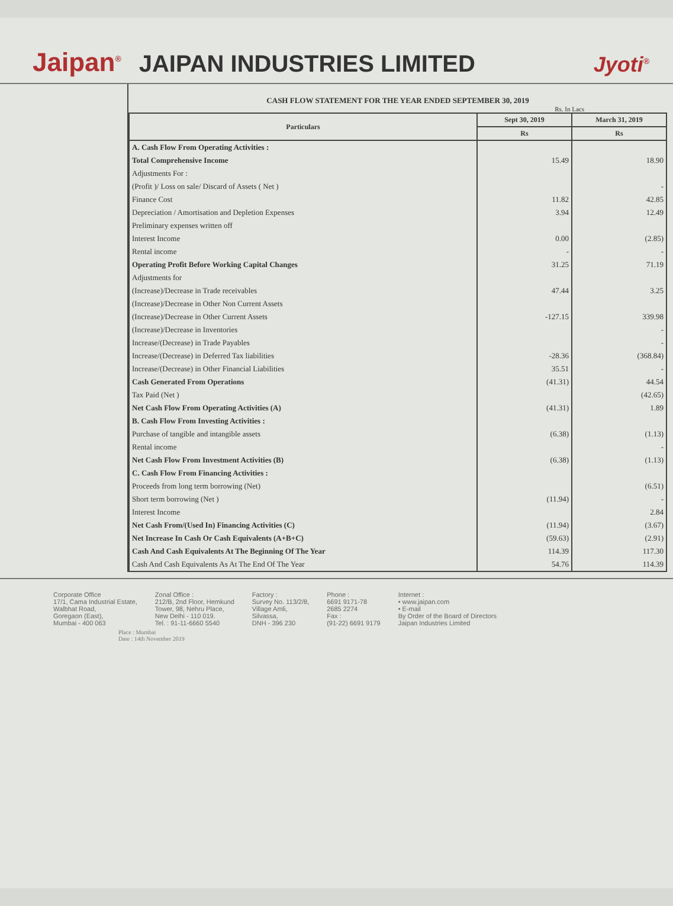Jaipan<sup>®</sup> JAIPAN INDUSTRIES LIMITED Jyoti<sup>®</sup>
CASH FLOW STATEMENT FOR THE YEAR ENDED SEPTEMBER 30, 2019
Rs. In Lacs
| Particulars | Sept 30, 2019 | March 31, 2019 |
| --- | --- | --- |
| | Rs | Rs |
| A. Cash Flow From Operating Activities : | | |
| Total Comprehensive Income | 15.49 | 18.90 |
| Adjustments For : | | |
| (Profit )/ Loss on sale/ Discard of Assets ( Net ) | | - |
| Finance Cost | 11.82 | 42.85 |
| Depreciation / Amortisation and Depletion Expenses | 3.94 | 12.49 |
| Preliminary expenses written off | | |
| Interest Income | 0.00 | (2.85) |
| Rental income | - | - |
| Operating Profit Before Working Capital Changes | 31.25 | 71.19 |
| Adjustments for | | |
| (Increase)/Decrease in Trade receivables | 47.44 | 3.25 |
| (Increase)/Decrease in Other Non Current Assets | | |
| (Increase)/Decrease in Other Current Assets | -127.15 | 339.98 |
| (Increase)/Decrease in Inventories | | - |
| Increase/(Decrease) in Trade Payables | | - |
| Increase/(Decrease) in Deferred Tax liabilities | -28.36 | (368.84) |
| Increase/(Decrease) in Other Financial Liabilities | 35.51 | - |
| Cash Generated From Operations | (41.31) | 44.54 |
| Tax Paid (Net ) | | (42.65) |
| Net Cash Flow From Operating Activities (A) | (41.31) | 1.89 |
| B. Cash Flow From Investing Activities : | | |
| Purchase of tangible and intangible assets | (6.38) | (1.13) |
| Rental income | | - |
| Net Cash Flow From Investment Activities (B) | (6.38) | (1.13) |
| C. Cash Flow From Financing Activities : | | |
| Proceeds from long term borrowing (Net) | | (6.51) |
| Short term borrowing (Net ) | (11.94) | - |
| Interest Income | | 2.84 |
| Net Cash From/(Used In) Financing Activities (C) | (11.94) | (3.67) |
| Net Increase In Cash Or Cash Equivalents (A+B+C) | (59.63) | (2.91) |
| Cash And Cash Equivalents At The Beginning Of The Year | 114.39 | 117.30 |
| Cash And Cash Equivalents As At The End Of The Year | 54.76 | 114.39 |
Corporate Office
17/1, Cama Industrial Estate,
Walbhat Road,
Goregaon (East),
Mumbai - 400 063
Zonal Office :
212/B, 2nd Floor, Hemkund
Tower, 98, Nehru Place,
New Delhi - 110 019.
Tel. : 91-11-6660 5540
Factory :
Survey No. 113/2/8,
Village Amli,
Silvassa,
DNH - 396 230
Phone :
6691 9171-78
2685 2274
Fax :
(91-22) 6691 9179
Internet :
• www.jaipan.com
• E-mail
By Order of the Board of Directors
Jaipan Industries Limited
Place : Mumbai
Date : 14th November 2019